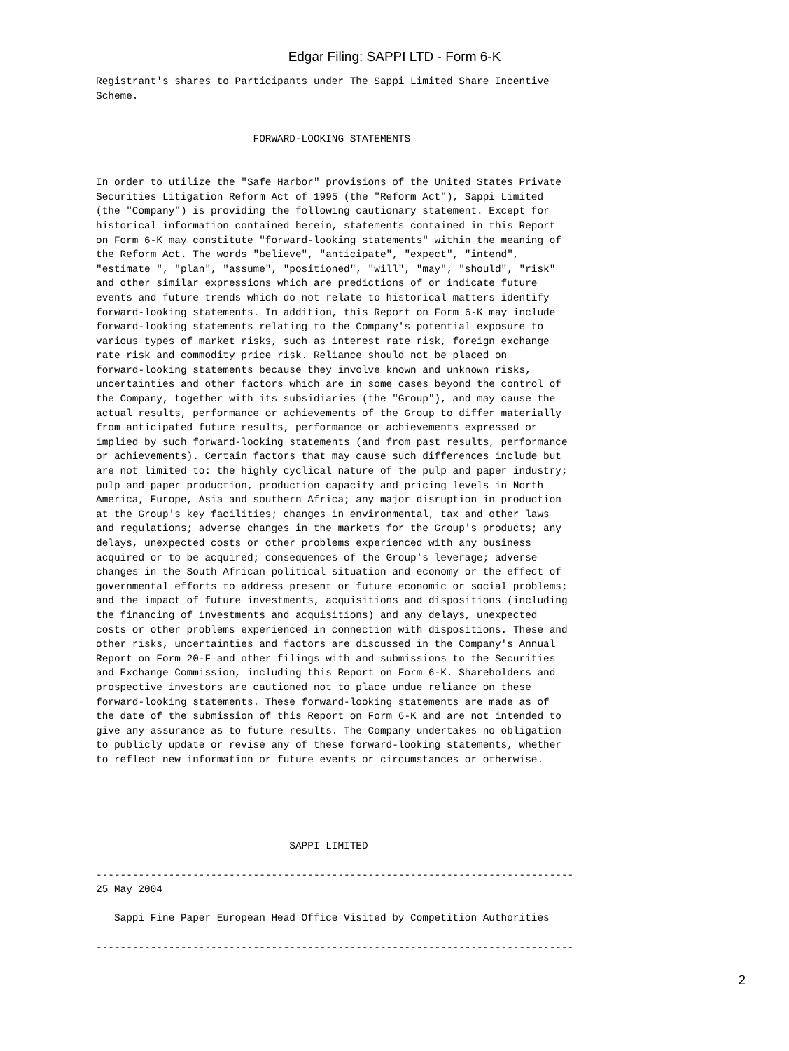Edgar Filing: SAPPI LTD - Form 6-K
Registrant's shares to Participants under The Sappi Limited Share Incentive
Scheme.


                          FORWARD-LOOKING STATEMENTS


In order to utilize the "Safe Harbor" provisions of the United States Private
Securities Litigation Reform Act of 1995 (the "Reform Act"), Sappi Limited
(the "Company") is providing the following cautionary statement. Except for
historical information contained herein, statements contained in this Report
on Form 6-K may constitute "forward-looking statements" within the meaning of
the Reform Act. The words "believe", "anticipate", "expect", "intend",
"estimate ", "plan", "assume", "positioned", "will", "may", "should", "risk"
and other similar expressions which are predictions of or indicate future
events and future trends which do not relate to historical matters identify
forward-looking statements. In addition, this Report on Form 6-K may include
forward-looking statements relating to the Company's potential exposure to
various types of market risks, such as interest rate risk, foreign exchange
rate risk and commodity price risk. Reliance should not be placed on
forward-looking statements because they involve known and unknown risks,
uncertainties and other factors which are in some cases beyond the control of
the Company, together with its subsidiaries (the "Group"), and may cause the
actual results, performance or achievements of the Group to differ materially
from anticipated future results, performance or achievements expressed or
implied by such forward-looking statements (and from past results, performance
or achievements). Certain factors that may cause such differences include but
are not limited to: the highly cyclical nature of the pulp and paper industry;
pulp and paper production, production capacity and pricing levels in North
America, Europe, Asia and southern Africa; any major disruption in production
at the Group's key facilities; changes in environmental, tax and other laws
and regulations; adverse changes in the markets for the Group's products; any
delays, unexpected costs or other problems experienced with any business
acquired or to be acquired; consequences of the Group's leverage; adverse
changes in the South African political situation and economy or the effect of
governmental efforts to address present or future economic or social problems;
and the impact of future investments, acquisitions and dispositions (including
the financing of investments and acquisitions) and any delays, unexpected
costs or other problems experienced in connection with dispositions. These and
other risks, uncertainties and factors are discussed in the Company's Annual
Report on Form 20-F and other filings with and submissions to the Securities
and Exchange Commission, including this Report on Form 6-K. Shareholders and
prospective investors are cautioned not to place undue reliance on these
forward-looking statements. These forward-looking statements are made as of
the date of the submission of this Report on Form 6-K and are not intended to
give any assurance as to future results. The Company undertakes no obligation
to publicly update or revise any of these forward-looking statements, whether
to reflect new information or future events or circumstances or otherwise.





                                SAPPI LIMITED

-------------------------------------------------------------------------------
25 May 2004

   Sappi Fine Paper European Head Office Visited by Competition Authorities

-------------------------------------------------------------------------------
2